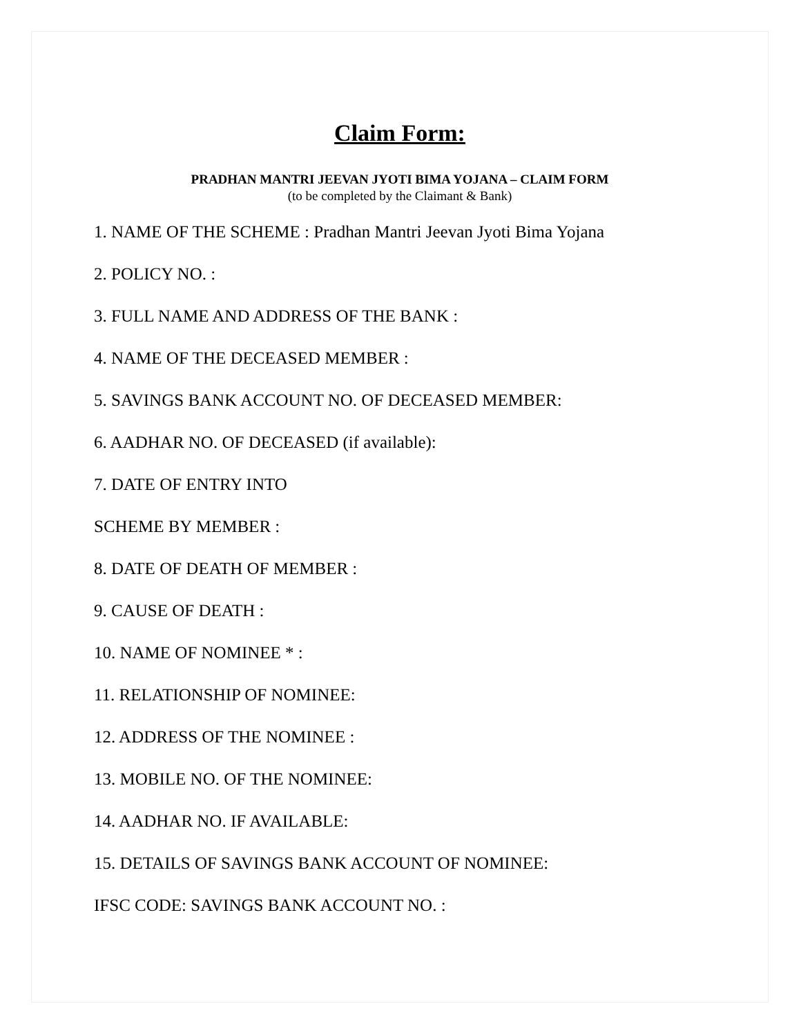Claim Form:
PRADHAN MANTRI JEEVAN JYOTI BIMA YOJANA – CLAIM FORM
(to be completed by the Claimant & Bank)
1. NAME OF THE SCHEME : Pradhan Mantri Jeevan Jyoti Bima Yojana
2. POLICY NO. :
3. FULL NAME AND ADDRESS OF THE BANK :
4. NAME OF THE DECEASED MEMBER :
5. SAVINGS BANK ACCOUNT NO. OF DECEASED MEMBER:
6. AADHAR NO. OF DECEASED (if available):
7. DATE OF ENTRY INTO
SCHEME BY MEMBER :
8. DATE OF DEATH OF MEMBER :
9. CAUSE OF DEATH :
10. NAME OF NOMINEE * :
11. RELATIONSHIP OF NOMINEE:
12. ADDRESS OF THE NOMINEE :
13. MOBILE NO. OF THE NOMINEE:
14. AADHAR NO. IF AVAILABLE:
15. DETAILS OF SAVINGS BANK ACCOUNT OF NOMINEE:
IFSC CODE: SAVINGS BANK ACCOUNT NO. :